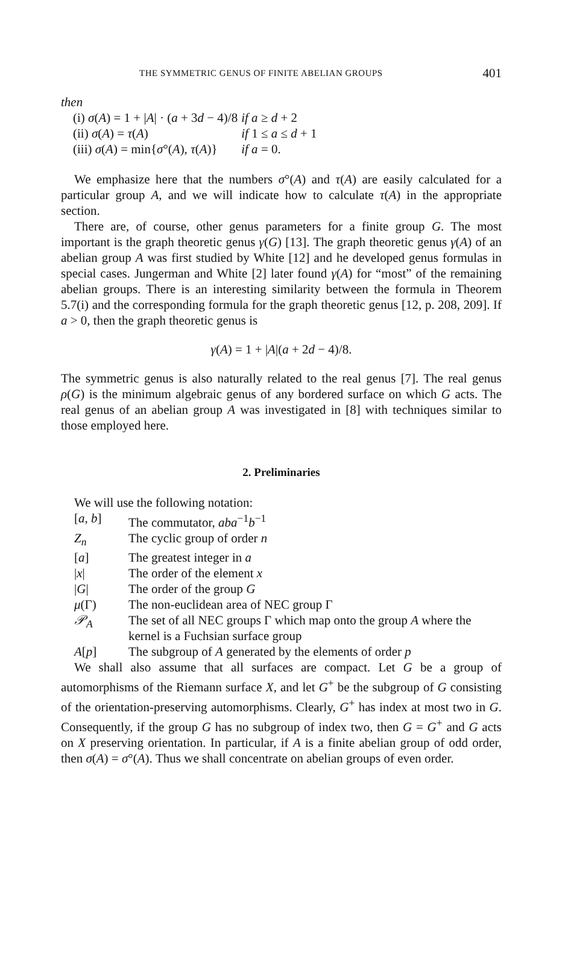THE SYMMETRIC GENUS OF FINITE ABELIAN GROUPS 401
then
| (i) σ ( A ) = 1 + / A / · ( a + 3 d − 4)/8 | if a ≥ d + 2 |
| (ii) σ ( A ) = τ ( A ) | if 1 ≤ a ≤ d + 1 |
| (iii) σ ( A ) = min{ σ °( A ), τ ( A )} | if a = 0. |
We emphasize here that the numbers σ°(A) and τ(A) are easily calculated for a particular group A, and we will indicate how to calculate τ(A) in the appropriate section.
There are, of course, other genus parameters for a finite group G. The most important is the graph theoretic genus γ(G) [13]. The graph theoretic genus γ(A) of an abelian group A was first studied by White [12] and he developed genus formulas in special cases. Jungerman and White [2] later found γ(A) for “most” of the remaining abelian groups. There is an interesting similarity between the formula in Theorem 5.7(i) and the corresponding formula for the graph theoretic genus [12, p. 208, 209]. If a > 0, then the graph theoretic genus is
γ(A) = 1 + |A|(a + 2d − 4)/8.
The symmetric genus is also naturally related to the real genus [7]. The real genus ρ(G) is the minimum algebraic genus of any bordered surface on which G acts. The real genus of an abelian group A was investigated in [8] with techniques similar to those employed here.
2. Preliminaries
We will use the following notation:
| [ a , b ] | The commutator, aba<sup>−1</sup> b<sup>−1</sup> |
| Z<sub>n</sub> | The cyclic group of order n |
| [ a ] | The greatest integer in a |
| / x / | The order of the element x |
| / G / | The order of the group G |
| μ (Γ) | The non-euclidean area of NEC group Γ |
| 𝒫<sub>A</sub> | The set of all NEC groups Γ which map onto the group A where the kernel is a Fuchsian surface group |
| A [ p ] | The subgroup of A generated by the elements of order p |
We shall also assume that all surfaces are compact. Let G be a group of automorphisms of the Riemann surface X, and let G<sup>+</sup> be the subgroup of G consisting of the orientation-preserving automorphisms. Clearly, G<sup>+</sup> has index at most two in G. Consequently, if the group G has no subgroup of index two, then G = G<sup>+</sup> and G acts on X preserving orientation. In particular, if A is a finite abelian group of odd order, then σ(A) = σ°(A). Thus we shall concentrate on abelian groups of even order.